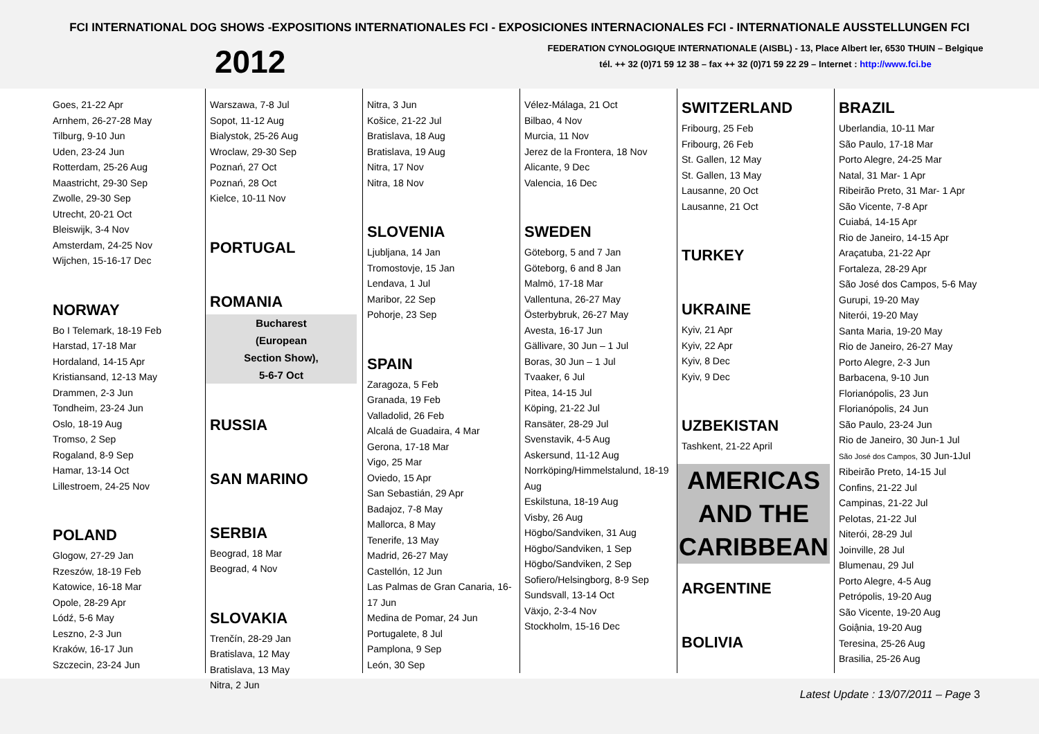FCI INTERNATIONAL DOG SHOWS -EXPOSITIONS INTERNATIONALES FCI - EXPOSICIONES INTERNACIONALES FCI - INTERNATIONALE AUSSTELLUNGEN FCI
2012
FEDERATION CYNOLOGIQUE INTERNATIONALE (AISBL) - 13, Place Albert Ier, 6530 THUIN – Belgique
tél. ++ 32 (0)71 59 12 38 – fax ++ 32 (0)71 59 22 29 – Internet : http://www.fci.be
Goes, 21-22 Apr
Arnhem, 26-27-28 May
Tilburg, 9-10 Jun
Uden, 23-24 Jun
Rotterdam, 25-26 Aug
Maastricht, 29-30 Sep
Zwolle, 29-30 Sep
Utrecht, 20-21 Oct
Bleiswijk, 3-4 Nov
Amsterdam, 24-25 Nov
Wijchen, 15-16-17 Dec
NORWAY
Bo I Telemark, 18-19 Feb
Harstad, 17-18 Mar
Hordaland, 14-15 Apr
Kristiansand, 12-13 May
Drammen, 2-3 Jun
Tondheim, 23-24 Jun
Oslo, 18-19 Aug
Tromso, 2 Sep
Rogaland, 8-9 Sep
Hamar, 13-14 Oct
Lillestroem, 24-25 Nov
POLAND
Glogow, 27-29 Jan
Rzeszów, 18-19 Feb
Katowice, 16-18 Mar
Opole, 28-29 Apr
Lódź, 5-6 May
Leszno, 2-3 Jun
Kraków, 16-17 Jun
Szczecin, 23-24 Jun
Warszawa, 7-8 Jul
Sopot, 11-12 Aug
Bialystok, 25-26 Aug
Wroclaw, 29-30 Sep
Poznań, 27 Oct
Poznań, 28 Oct
Kielce, 10-11 Nov
PORTUGAL
ROMANIA
Bucharest
(European
Section Show),
5-6-7 Oct
RUSSIA
SAN MARINO
SERBIA
Beograd, 18 Mar
Beograd, 4 Nov
SLOVAKIA
Trenčín, 28-29 Jan
Bratislava, 12 May
Bratislava, 13 May
Nitra, 2 Jun
Nitra, 3 Jun
Košice, 21-22 Jul
Bratislava, 18 Aug
Bratislava, 19 Aug
Nitra, 17 Nov
Nitra, 18 Nov
SLOVENIA
Ljubljana, 14 Jan
Tromostovje, 15 Jan
Lendava, 1 Jul
Maribor, 22 Sep
Pohorje, 23 Sep
SPAIN
Zaragoza, 5 Feb
Granada, 19 Feb
Valladolid, 26 Feb
Alcalá de Guadaira, 4 Mar
Gerona, 17-18 Mar
Vigo, 25 Mar
Oviedo, 15 Apr
San Sebastián, 29 Apr
Badajoz, 7-8 May
Mallorca, 8 May
Tenerife, 13 May
Madrid, 26-27 May
Castellón, 12 Jun
Las Palmas de Gran Canaria, 16-17 Jun
Medina de Pomar, 24 Jun
Portugalete, 8 Jul
Pamplona, 9 Sep
León, 30 Sep
Vélez-Málaga, 21 Oct
Bilbao, 4 Nov
Murcia, 11 Nov
Jerez de la Frontera, 18 Nov
Alicante, 9 Dec
Valencia, 16 Dec
SWEDEN
Göteborg, 5 and 7 Jan
Göteborg, 6 and 8 Jan
Malmö, 17-18 Mar
Vallentuna, 26-27 May
Österbybruk, 26-27 May
Avesta, 16-17 Jun
Gällivare, 30 Jun – 1 Jul
Boras, 30 Jun – 1 Jul
Tvaaker, 6 Jul
Pitea, 14-15 Jul
Köping, 21-22 Jul
Ransäter, 28-29 Jul
Svenstavik, 4-5 Aug
Askersund, 11-12 Aug
Norrköping/Himmelstalund, 18-19 Aug
Eskilstuna, 18-19 Aug
Visby, 26 Aug
Högbo/Sandviken, 31 Aug
Högbo/Sandviken, 1 Sep
Högbo/Sandviken, 2 Sep
Sofiero/Helsingborg, 8-9 Sep
Sundsvall, 13-14 Oct
Växjo, 2-3-4 Nov
Stockholm, 15-16 Dec
SWITZERLAND
Fribourg, 25 Feb
Fribourg, 26 Feb
St. Gallen, 12 May
St. Gallen, 13 May
Lausanne, 20 Oct
Lausanne, 21 Oct
TURKEY
UKRAINE
Kyiv, 21 Apr
Kyiv, 22 Apr
Kyiv, 8 Dec
Kyiv, 9 Dec
UZBEKISTAN
Tashkent, 21-22 April
AMERICAS AND THE CARIBBEAN
ARGENTINE
BOLIVIA
BRAZIL
Uberlandia, 10-11 Mar
São Paulo, 17-18 Mar
Porto Alegre, 24-25 Mar
Natal, 31 Mar- 1 Apr
Ribeirão Preto, 31 Mar- 1 Apr
São Vicente, 7-8 Apr
Cuiabá, 14-15 Apr
Rio de Janeiro, 14-15 Apr
Araçatuba, 21-22 Apr
Fortaleza, 28-29 Apr
São José dos Campos, 5-6 May
Gurupi, 19-20 May
Niterói, 19-20 May
Santa Maria, 19-20 May
Rio de Janeiro, 26-27 May
Porto Alegre, 2-3 Jun
Barbacena, 9-10 Jun
Florianópolis, 23 Jun
Florianópolis, 24 Jun
São Paulo, 23-24 Jun
Rio de Janeiro, 30 Jun-1 Jul
São José dos Campos, 30 Jun-1Jul
Ribeirão Preto, 14-15 Jul
Confins, 21-22 Jul
Campinas, 21-22 Jul
Pelotas, 21-22 Jul
Niterói, 28-29 Jul
Joinville, 28 Jul
Blumenau, 29 Jul
Porto Alegre, 4-5 Aug
Petrópolis, 19-20 Aug
São Vicente, 19-20 Aug
Goiậnia, 19-20 Aug
Teresina, 25-26 Aug
Brasilia, 25-26 Aug
Latest Update : 13/07/2011 – Page 3